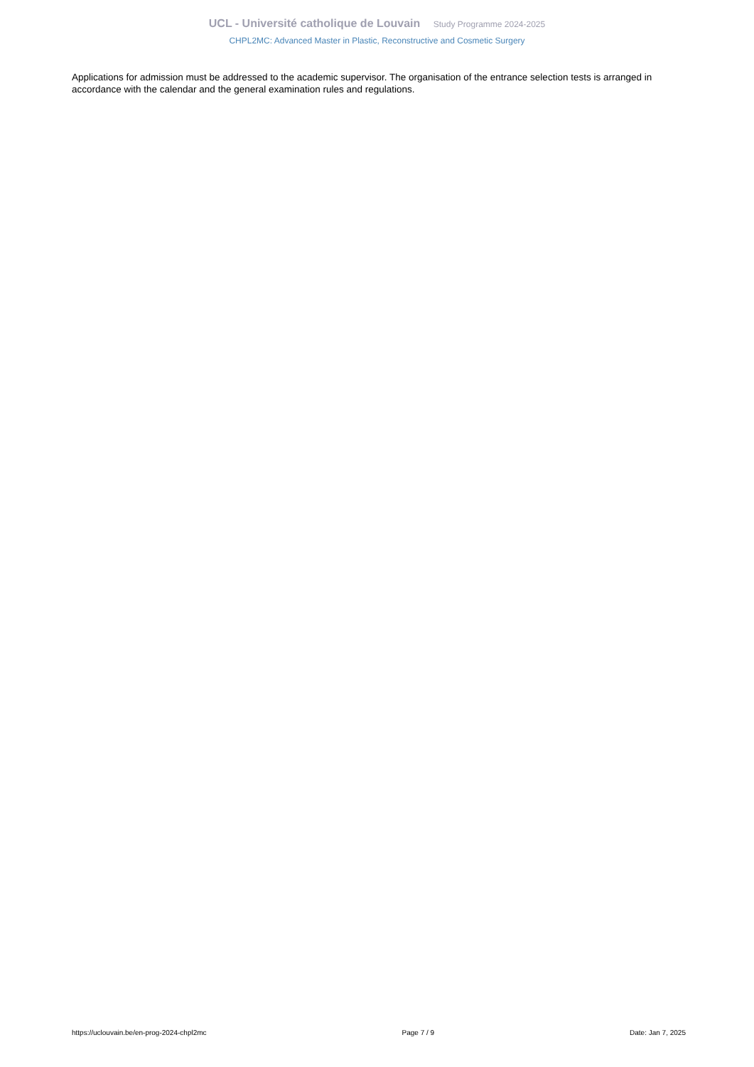UCL - Université catholique de Louvain Study Programme 2024-2025
CHPL2MC: Advanced Master in Plastic, Reconstructive and Cosmetic Surgery
Applications for admission must be addressed to the academic supervisor. The organisation of the entrance selection tests is arranged in accordance with the calendar and the general examination rules and regulations.
https://uclouvain.be/en-prog-2024-chpl2mc Page 7 / 9 Date: Jan 7, 2025